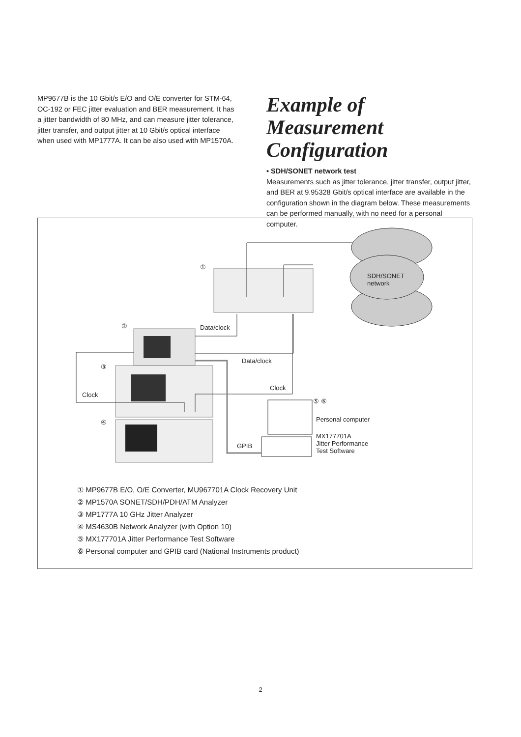MP9677B is the 10 Gbit/s E/O and O/E converter for STM-64, OC-192 or FEC jitter evaluation and BER measurement. It has a jitter bandwidth of 80 MHz, and can measure jitter tolerance, jitter transfer, and output jitter at 10 Gbit/s optical interface when used with MP1777A. It can be also used with MP1570A.
Example of Measurement Configuration
• SDH/SONET network test
Measurements such as jitter tolerance, jitter transfer, output jitter, and BER at 9.95328 Gbit/s optical interface are available in the configuration shown in the diagram below. These measurements can be performed manually, with no need for a personal computer.
①
SDH/SONET
network
② Data/clock
③
Data/clock
Clock
Clock
⑤ ⑥
④ Personal computer
MX177701A
Jitter Performance
Test Software
GPIB
① MP9677B E/O, O/E Converter, MU967701A Clock Recovery Unit
② MP1570A SONET/SDH/PDH/ATM Analyzer
③ MP1777A 10 GHz Jitter Analyzer
④ MS4630B Network Analyzer (with Option 10)
⑤ MX177701A Jitter Performance Test Software
⑥ Personal computer and GPIB card (National Instruments product)
2